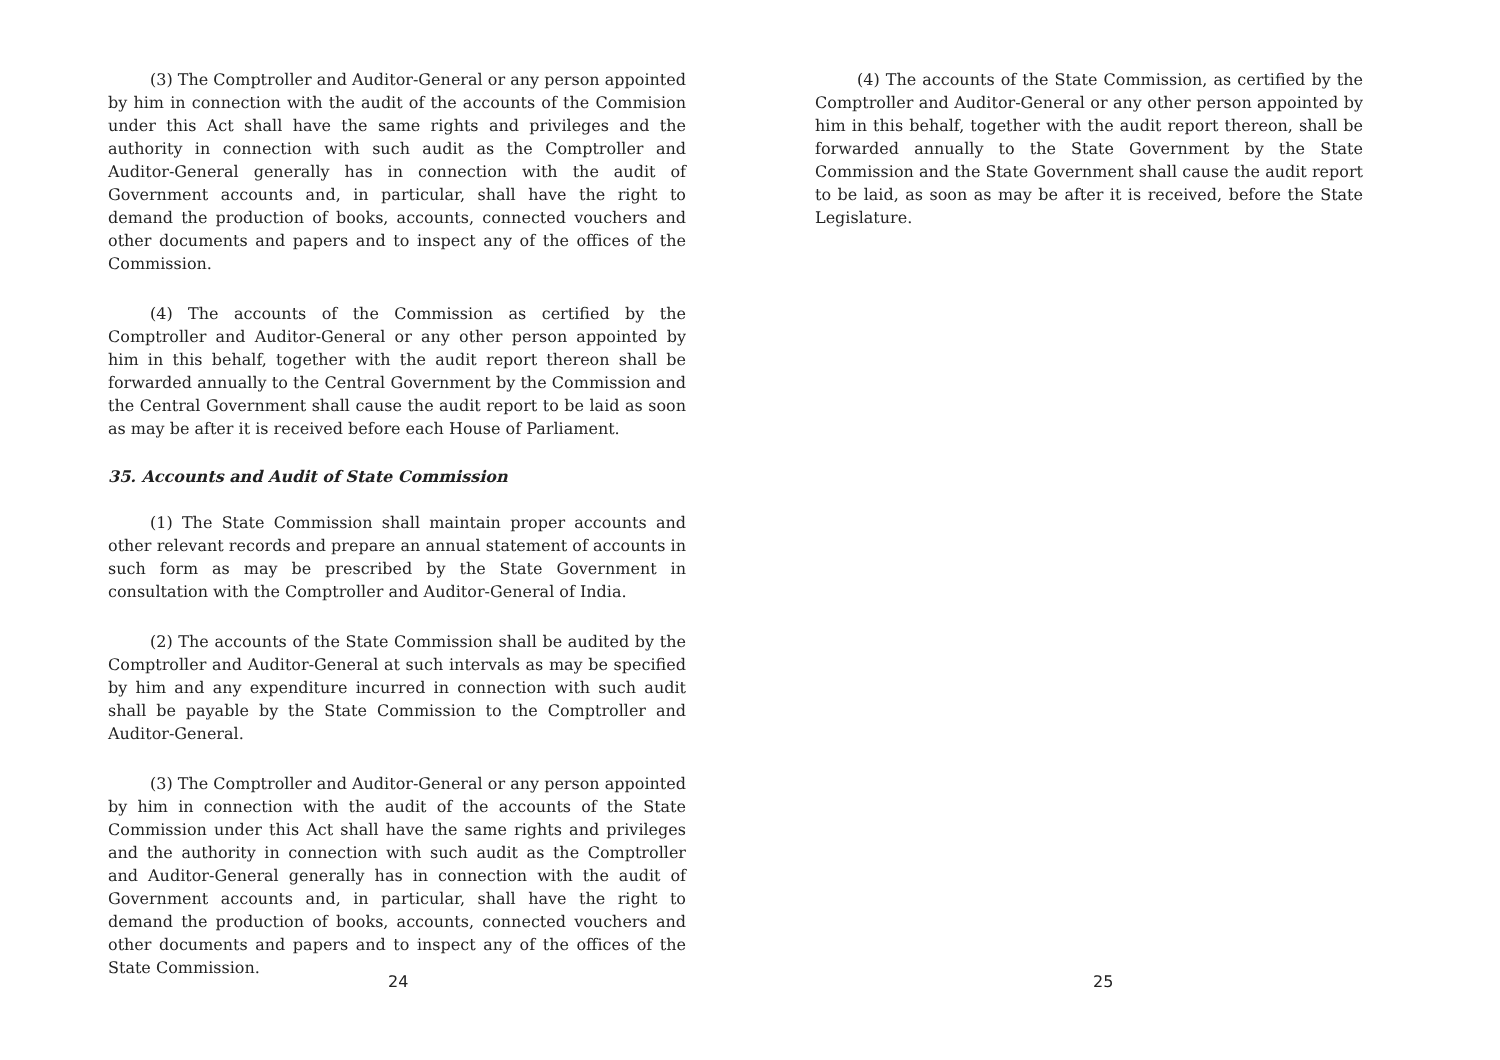(3) The Comptroller and Auditor-General or any person appointed by him in connection with the audit of the accounts of the Commision under this Act shall have the same rights and privileges and the authority in connection with such audit as the Comptroller and Auditor-General generally has in connection with the audit of Government accounts and, in particular, shall have the right to demand the production of books, accounts, connected vouchers and other documents and papers and to inspect any of the offices of the Commission.
(4) The accounts of the Commission as certified by the Comptroller and Auditor-General or any other person appointed by him in this behalf, together with the audit report thereon shall be forwarded annually to the Central Government by the Commission and the Central Government shall cause the audit report to be laid as soon as may be after it is received before each House of Parliament.
35. Accounts and Audit of State Commission
(1) The State Commission shall maintain proper accounts and other relevant records and prepare an annual statement of accounts in such form as may be prescribed by the State Government in consultation with the Comptroller and Auditor-General of India.
(2) The accounts of the State Commission shall be audited by the Comptroller and Auditor-General at such intervals as may be specified by him and any expenditure incurred in connection with such audit shall be payable by the State Commission to the Comptroller and Auditor-General.
(3) The Comptroller and Auditor-General or any person appointed by him in connection with the audit of the accounts of the State Commission under this Act shall have the same rights and privileges and the authority in connection with such audit as the Comptroller and Auditor-General generally has in connection with the audit of Government accounts and, in particular, shall have the right to demand the production of books, accounts, connected vouchers and other documents and papers and to inspect any of the offices of the State Commission.
24
(4) The accounts of the State Commission, as certified by the Comptroller and Auditor-General or any other person appointed by him in this behalf, together with the audit report thereon, shall be forwarded annually to the State Government by the State Commission and the State Government shall cause the audit report to be laid, as soon as may be after it is received, before the State Legislature.
25